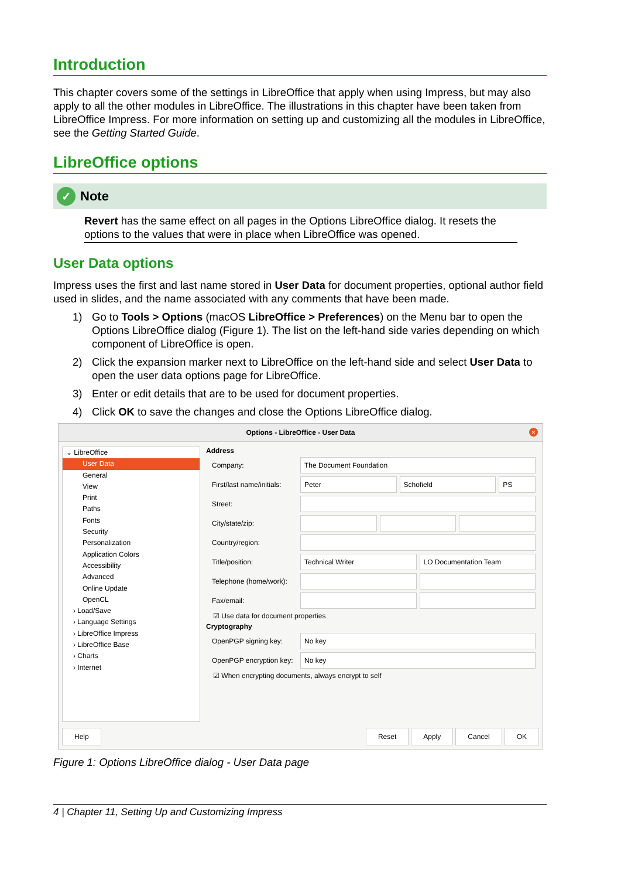Introduction
This chapter covers some of the settings in LibreOffice that apply when using Impress, but may also apply to all the other modules in LibreOffice. The illustrations in this chapter have been taken from LibreOffice Impress. For more information on setting up and customizing all the modules in LibreOffice, see the Getting Started Guide.
LibreOffice options
✓ Note
Revert has the same effect on all pages in the Options LibreOffice dialog. It resets the options to the values that were in place when LibreOffice was opened.
User Data options
Impress uses the first and last name stored in User Data for document properties, optional author field used in slides, and the name associated with any comments that have been made.
1) Go to Tools > Options (macOS LibreOffice > Preferences) on the Menu bar to open the Options LibreOffice dialog (Figure 1). The list on the left-hand side varies depending on which component of LibreOffice is open.
2) Click the expansion marker next to LibreOffice on the left-hand side and select User Data to open the user data options page for LibreOffice.
3) Enter or edit details that are to be used for document properties.
4) Click OK to save the changes and close the Options LibreOffice dialog.
Options - LibreOffice - User Data ×
⌄ LibreOffice
User Data
General
View
Print
Paths
Fonts
Security
Personalization
Application Colors
Accessibility
Advanced
Online Update
OpenCL
› Load/Save
› Language Settings
› LibreOffice Impress
› LibreOffice Base
› Charts
› Internet
Address
Company: The Document Foundation
First/last name/initials: Peter Schofield PS
Street:
City/state/zip:
Country/region:
Title/position: Technical Writer LO Documentation Team
Telephone (home/work):
Fax/email:
☑ Use data for document properties
Cryptography
OpenPGP signing key: No key
OpenPGP encryption key: No key
☑ When encrypting documents, always encrypt to self
Help Reset Apply Cancel OK
Figure 1: Options LibreOffice dialog - User Data page
4 | Chapter 11, Setting Up and Customizing Impress